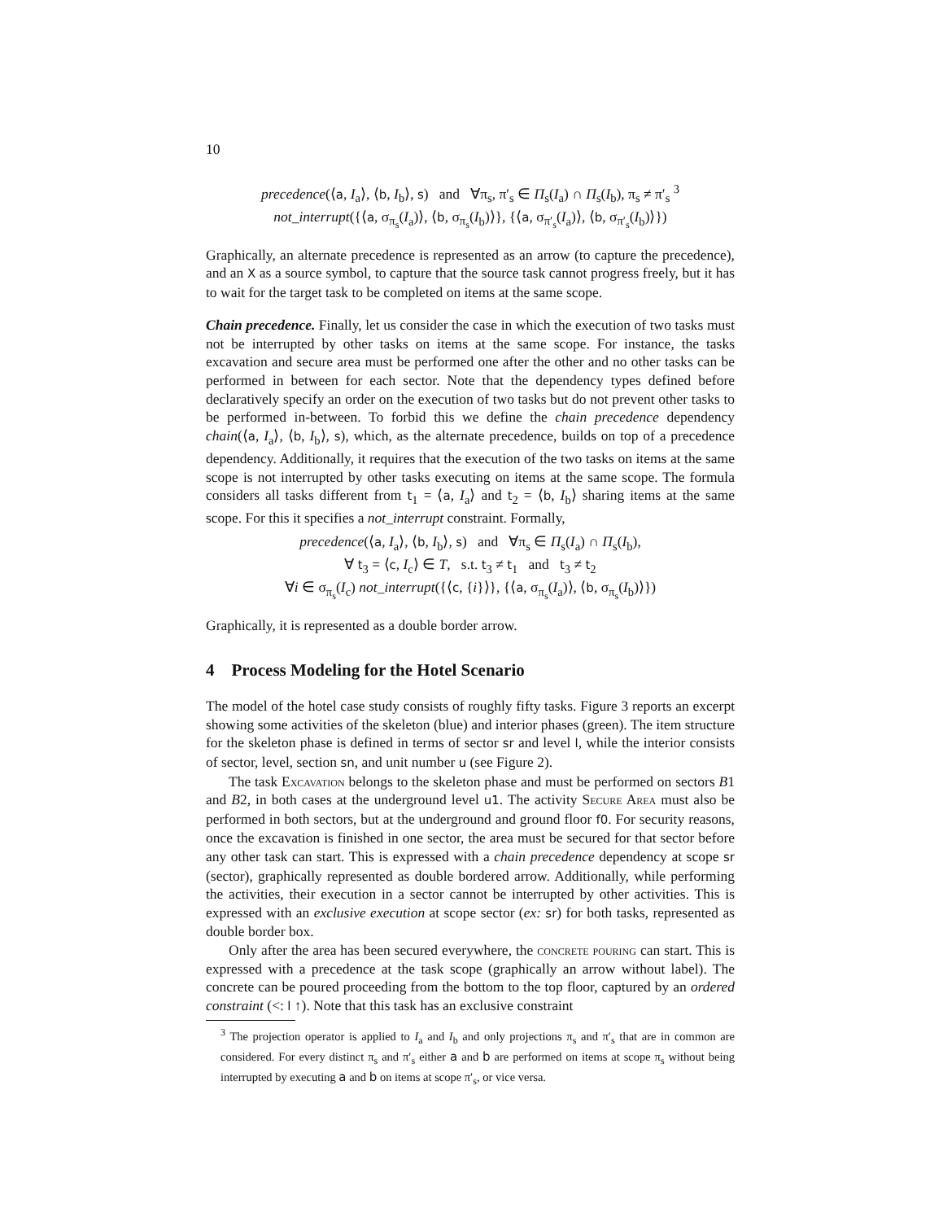10
precedence(⟨a, I<sub>a</sub>⟩, ⟨b, I<sub>b</sub>⟩, s) and ∀π<sub>s</sub>, π′<sub>s</sub> ∈ Π<sub>s</sub>(I<sub>a</sub>) ∩ Π<sub>s</sub>(I<sub>b</sub>), π<sub>s</sub> ≠ π′<sub>s</sub> <sup>3</sup>
not_interrupt({⟨a, σ<sub>π<sub>s</sub></sub>(I<sub>a</sub>)⟩, ⟨b, σ<sub>π<sub>s</sub></sub>(I<sub>b</sub>)⟩}, {⟨a, σ<sub>π′<sub>s</sub></sub>(I<sub>a</sub>)⟩, ⟨b, σ<sub>π′<sub>s</sub></sub>(I<sub>b</sub>)⟩})
Graphically, an alternate precedence is represented as an arrow (to capture the precedence), and an X as a source symbol, to capture that the source task cannot progress freely, but it has to wait for the target task to be completed on items at the same scope.
Chain precedence. Finally, let us consider the case in which the execution of two tasks must not be interrupted by other tasks on items at the same scope. For instance, the tasks excavation and secure area must be performed one after the other and no other tasks can be performed in between for each sector. Note that the dependency types defined before declaratively specify an order on the execution of two tasks but do not prevent other tasks to be performed in-between. To forbid this we define the chain precedence dependency chain(⟨a, I<sub>a</sub>⟩, ⟨b, I<sub>b</sub>⟩, s), which, as the alternate precedence, builds on top of a precedence dependency. Additionally, it requires that the execution of the two tasks on items at the same scope is not interrupted by other tasks executing on items at the same scope. The formula considers all tasks different from t<sub>1</sub> = ⟨a, I<sub>a</sub>⟩ and t<sub>2</sub> = ⟨b, I<sub>b</sub>⟩ sharing items at the same scope. For this it specifies a not_interrupt constraint. Formally,
precedence(⟨a, I<sub>a</sub>⟩, ⟨b, I<sub>b</sub>⟩, s) and ∀π<sub>s</sub> ∈ Π<sub>s</sub>(I<sub>a</sub>) ∩ Π<sub>s</sub>(I<sub>b</sub>),
∀ t<sub>3</sub> = ⟨c, I<sub>c</sub>⟩ ∈ T, s.t. t<sub>3</sub> ≠ t<sub>1</sub> and t<sub>3</sub> ≠ t<sub>2</sub>
∀i ∈ σ<sub>π<sub>s</sub></sub>(I<sub>c</sub>) not_interrupt({⟨c, {i}⟩}, {⟨a, σ<sub>π<sub>s</sub></sub>(I<sub>a</sub>)⟩, ⟨b, σ<sub>π<sub>s</sub></sub>(I<sub>b</sub>)⟩})
Graphically, it is represented as a double border arrow.
4 Process Modeling for the Hotel Scenario
The model of the hotel case study consists of roughly fifty tasks. Figure 3 reports an excerpt showing some activities of the skeleton (blue) and interior phases (green). The item structure for the skeleton phase is defined in terms of sector sr and level l, while the interior consists of sector, level, section sn, and unit number u (see Figure 2).
The task Excavation belongs to the skeleton phase and must be performed on sectors B1 and B2, in both cases at the underground level u1. The activity Secure Area must also be performed in both sectors, but at the underground and ground floor f0. For security reasons, once the excavation is finished in one sector, the area must be secured for that sector before any other task can start. This is expressed with a chain precedence dependency at scope sr (sector), graphically represented as double bordered arrow. Additionally, while performing the activities, their execution in a sector cannot be interrupted by other activities. This is expressed with an exclusive execution at scope sector (ex: sr) for both tasks, represented as double border box.
Only after the area has been secured everywhere, the concrete pouring can start. This is expressed with a precedence at the task scope (graphically an arrow without label). The concrete can be poured proceeding from the bottom to the top floor, captured by an ordered constraint (<: l ↑). Note that this task has an exclusive constraint
<sup>3</sup> The projection operator is applied to I<sub>a</sub> and I<sub>b</sub> and only projections π<sub>s</sub> and π′<sub>s</sub> that are in common are considered. For every distinct π<sub>s</sub> and π′<sub>s</sub> either a and b are performed on items at scope π<sub>s</sub> without being interrupted by executing a and b on items at scope π′<sub>s</sub>, or vice versa.